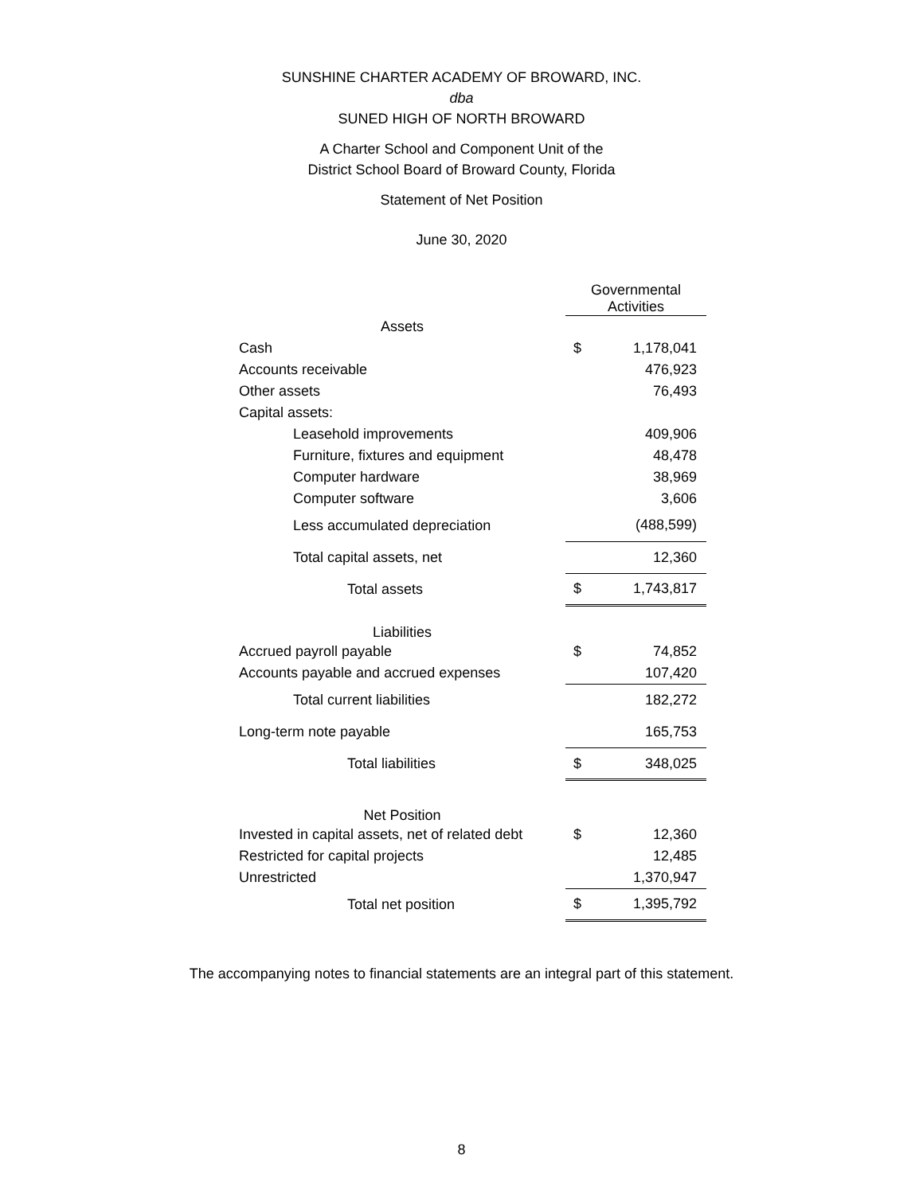SUNSHINE CHARTER ACADEMY OF BROWARD, INC.
dba
SUNED HIGH OF NORTH BROWARD
A Charter School and Component Unit of the
District School Board of Broward County, Florida
Statement of Net Position
June 30, 2020
| | Governmental Activities | |
| Assets | | |
| Cash | $ | 1,178,041 |
| Accounts receivable | | 476,923 |
| Other assets | | 76,493 |
| Capital assets: | | |
| Leasehold improvements | | 409,906 |
| Furniture, fixtures and equipment | | 48,478 |
| Computer hardware | | 38,969 |
| Computer software | | 3,606 |
| Less accumulated depreciation | | (488,599) |
| Total capital assets, net | | 12,360 |
| Total assets | $ | 1,743,817 |
| Liabilities | | |
| Accrued payroll payable | $ | 74,852 |
| Accounts payable and accrued expenses | | 107,420 |
| Total current liabilities | | 182,272 |
| Long-term note payable | | 165,753 |
| Total liabilities | $ | 348,025 |
| Net Position | | |
| Invested in capital assets, net of related debt | $ | 12,360 |
| Restricted for capital projects | | 12,485 |
| Unrestricted | | 1,370,947 |
| Total net position | $ | 1,395,792 |
The accompanying notes to financial statements are an integral part of this statement.
8